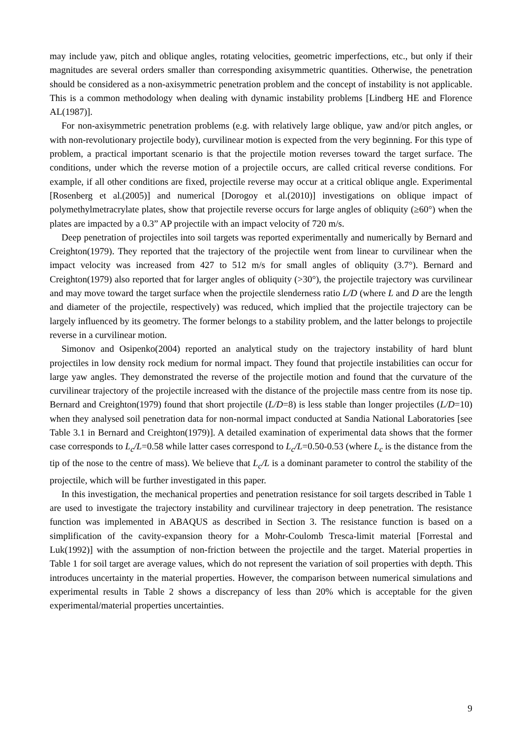may include yaw, pitch and oblique angles, rotating velocities, geometric imperfections, etc., but only if their magnitudes are several orders smaller than corresponding axisymmetric quantities. Otherwise, the penetration should be considered as a non-axisymmetric penetration problem and the concept of instability is not applicable. This is a common methodology when dealing with dynamic instability problems [Lindberg HE and Florence AL(1987)].
For non-axisymmetric penetration problems (e.g. with relatively large oblique, yaw and/or pitch angles, or with non-revolutionary projectile body), curvilinear motion is expected from the very beginning. For this type of problem, a practical important scenario is that the projectile motion reverses toward the target surface. The conditions, under which the reverse motion of a projectile occurs, are called critical reverse conditions. For example, if all other conditions are fixed, projectile reverse may occur at a critical oblique angle. Experimental [Rosenberg et al.(2005)] and numerical [Dorogoy et al.(2010)] investigations on oblique impact of polymethylmetracrylate plates, show that projectile reverse occurs for large angles of obliquity (≥60°) when the plates are impacted by a 0.3” AP projectile with an impact velocity of 720 m/s.
Deep penetration of projectiles into soil targets was reported experimentally and numerically by Bernard and Creighton(1979). They reported that the trajectory of the projectile went from linear to curvilinear when the impact velocity was increased from 427 to 512 m/s for small angles of obliquity (3.7°). Bernard and Creighton(1979) also reported that for larger angles of obliquity (>30°), the projectile trajectory was curvilinear and may move toward the target surface when the projectile slenderness ratio L/D (where L and D are the length and diameter of the projectile, respectively) was reduced, which implied that the projectile trajectory can be largely influenced by its geometry. The former belongs to a stability problem, and the latter belongs to projectile reverse in a curvilinear motion.
Simonov and Osipenko(2004) reported an analytical study on the trajectory instability of hard blunt projectiles in low density rock medium for normal impact. They found that projectile instabilities can occur for large yaw angles. They demonstrated the reverse of the projectile motion and found that the curvature of the curvilinear trajectory of the projectile increased with the distance of the projectile mass centre from its nose tip. Bernard and Creighton(1979) found that short projectile (L/D=8) is less stable than longer projectiles (L/D=10) when they analysed soil penetration data for non-normal impact conducted at Sandia National Laboratories [see Table 3.1 in Bernard and Creighton(1979)]. A detailed examination of experimental data shows that the former case corresponds to L<sub>c</sub>/L=0.58 while latter cases correspond to L<sub>c</sub>/L=0.50-0.53 (where L<sub>c</sub> is the distance from the tip of the nose to the centre of mass). We believe that L<sub>c</sub>/L is a dominant parameter to control the stability of the projectile, which will be further investigated in this paper.
In this investigation, the mechanical properties and penetration resistance for soil targets described in Table 1 are used to investigate the trajectory instability and curvilinear trajectory in deep penetration. The resistance function was implemented in ABAQUS as described in Section 3. The resistance function is based on a simplification of the cavity-expansion theory for a Mohr-Coulomb Tresca-limit material [Forrestal and Luk(1992)] with the assumption of non-friction between the projectile and the target. Material properties in Table 1 for soil target are average values, which do not represent the variation of soil properties with depth. This introduces uncertainty in the material properties. However, the comparison between numerical simulations and experimental results in Table 2 shows a discrepancy of less than 20% which is acceptable for the given experimental/material properties uncertainties.
9